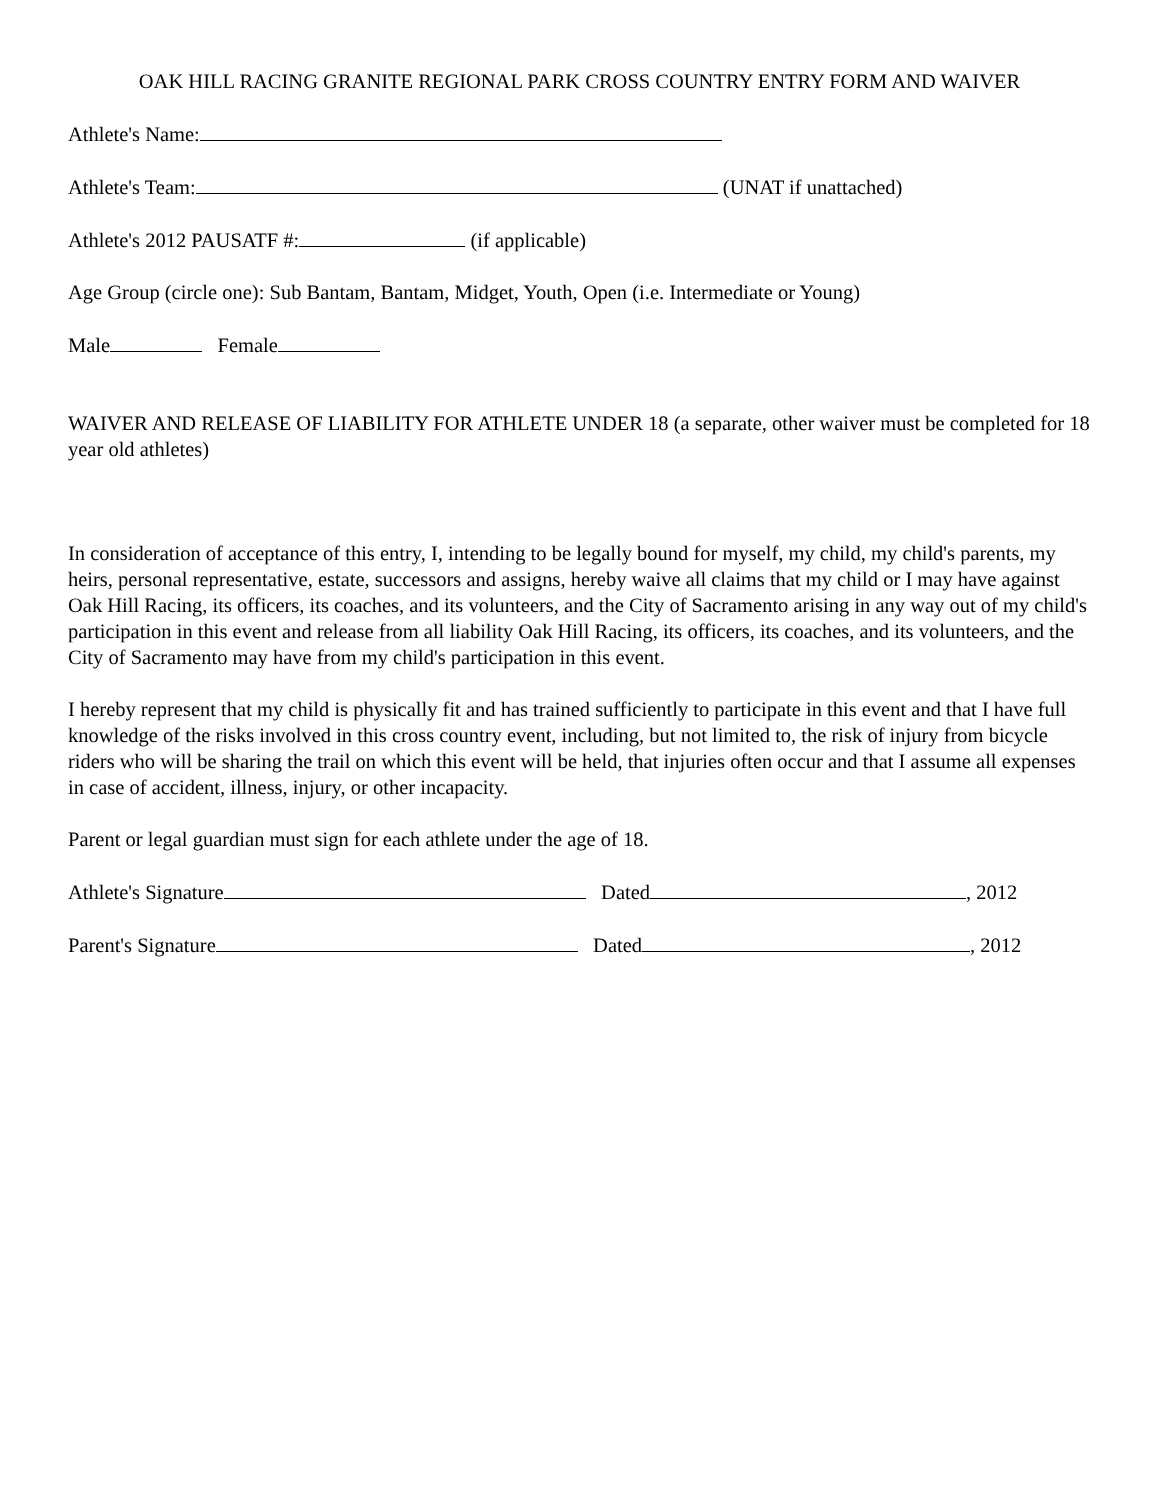OAK HILL RACING GRANITE REGIONAL PARK CROSS COUNTRY ENTRY FORM AND WAIVER
Athlete's Name:
Athlete's Team: (UNAT if unattached)
Athlete's 2012 PAUSATF #: (if applicable)
Age Group (circle one): Sub Bantam, Bantam, Midget, Youth, Open (i.e. Intermediate or Young)
Male Female
WAIVER AND RELEASE OF LIABILITY FOR ATHLETE UNDER 18 (a separate, other waiver must be completed for 18 year old athletes)
In consideration of acceptance of this entry, I, intending to be legally bound for myself, my child, my child's parents, my heirs, personal representative, estate, successors and assigns, hereby waive all claims that my child or I may have against Oak Hill Racing, its officers, its coaches, and its volunteers, and the City of Sacramento arising in any way out of my child's participation in this event and release from all liability Oak Hill Racing, its officers, its coaches, and its volunteers, and the City of Sacramento may have from my child's participation in this event.
I hereby represent that my child is physically fit and has trained sufficiently to participate in this event and that I have full knowledge of the risks involved in this cross country event, including, but not limited to, the risk of injury from bicycle riders who will be sharing the trail on which this event will be held, that injuries often occur and that I assume all expenses in case of accident, illness, injury, or other incapacity.
Parent or legal guardian must sign for each athlete under the age of 18.
Athlete's Signature Dated , 2012
Parent's Signature Dated , 2012